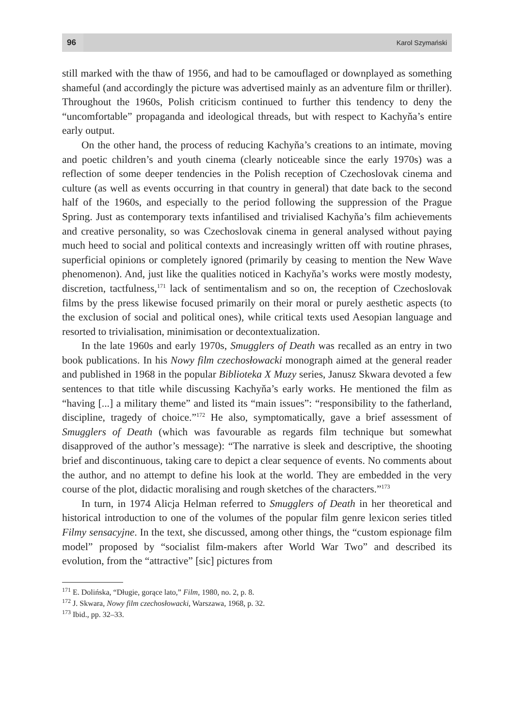96
Karol Szymański
still marked with the thaw of 1956, and had to be camouflaged or downplayed as something shameful (and accordingly the picture was advertised mainly as an adventure film or thriller). Throughout the 1960s, Polish criticism continued to further this tendency to deny the “uncomfortable” propaganda and ideological threads, but with respect to Kachyňa’s entire early output.
On the other hand, the process of reducing Kachyňa’s creations to an intimate, moving and poetic children’s and youth cinema (clearly noticeable since the early 1970s) was a reflection of some deeper tendencies in the Polish reception of Czechoslovak cinema and culture (as well as events occurring in that country in general) that date back to the second half of the 1960s, and especially to the period following the suppression of the Prague Spring. Just as contemporary texts infantilised and trivialised Kachyňa’s film achievements and creative personality, so was Czechoslovak cinema in general analysed without paying much heed to social and political contexts and increasingly written off with routine phrases, superficial opinions or completely ignored (primarily by ceasing to mention the New Wave phenomenon). And, just like the qualities noticed in Kachyňa’s works were mostly modesty, discretion, tactfulness,<sup>171</sup> lack of sentimentalism and so on, the reception of Czechoslovak films by the press likewise focused primarily on their moral or purely aesthetic aspects (to the exclusion of social and political ones), while critical texts used Aesopian language and resorted to trivialisation, minimisation or decontextualization.
In the late 1960s and early 1970s, Smugglers of Death was recalled as an entry in two book publications. In his Nowy film czechosłowacki monograph aimed at the general reader and published in 1968 in the popular Biblioteka X Muzy series, Janusz Skwara devoted a few sentences to that title while discussing Kachyňa’s early works. He mentioned the film as “having [...] a military theme” and listed its “main issues”: “responsibility to the fatherland, discipline, tragedy of choice.”<sup>172</sup> He also, symptomatically, gave a brief assessment of Smugglers of Death (which was favourable as regards film technique but somewhat disapproved of the author’s message): “The narrative is sleek and descriptive, the shooting brief and discontinuous, taking care to depict a clear sequence of events. No comments about the author, and no attempt to define his look at the world. They are embedded in the very course of the plot, didactic moralising and rough sketches of the characters.”<sup>173</sup>
In turn, in 1974 Alicja Helman referred to Smugglers of Death in her theoretical and historical introduction to one of the volumes of the popular film genre lexicon series titled Filmy sensacyjne. In the text, she discussed, among other things, the “custom espionage film model” proposed by “socialist film-makers after World War Two” and described its evolution, from the “attractive” [sic] pictures from
<sup>171</sup> E. Dolińska, “Długie, gorące lato,” Film, 1980, no. 2, p. 8.
<sup>172</sup> J. Skwara, Nowy film czechosłowacki, Warszawa, 1968, p. 32.
<sup>173</sup> Ibid., pp. 32–33.